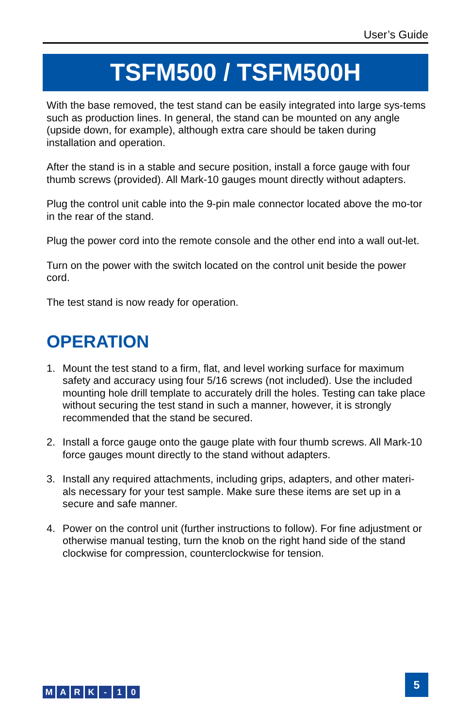User’s Guide
TSFM500 / TSFM500H
With the base removed, the test stand can be easily integrated into large sys-tems such as production lines. In general, the stand can be mounted on any angle (upside down, for example), although extra care should be taken during installation and operation.
After the stand is in a stable and secure position, install a force gauge with four thumb screws (provided). All Mark-10 gauges mount directly without adapters.
Plug the control unit cable into the 9-pin male connector located above the mo-tor in the rear of the stand.
Plug the power cord into the remote console and the other end into a wall out-let.
Turn on the power with the switch located on the control unit beside the power cord.
The test stand is now ready for operation.
OPERATION
1. Mount the test stand to a firm, flat, and level working surface for maximum safety and accuracy using four 5/16 screws (not included). Use the included mounting hole drill template to accurately drill the holes. Testing can take place without securing the test stand in such a manner, however, it is strongly recommended that the stand be secured.
2. Install a force gauge onto the gauge plate with four thumb screws. All Mark-10 force gauges mount directly to the stand without adapters.
3. Install any required attachments, including grips, adapters, and other materi-als necessary for your test sample. Make sure these items are set up in a secure and safe manner.
4. Power on the control unit (further instructions to follow). For fine adjustment or otherwise manual testing, turn the knob on the right hand side of the stand clockwise for compression, counterclockwise for tension.
M A R K - 1 0
5